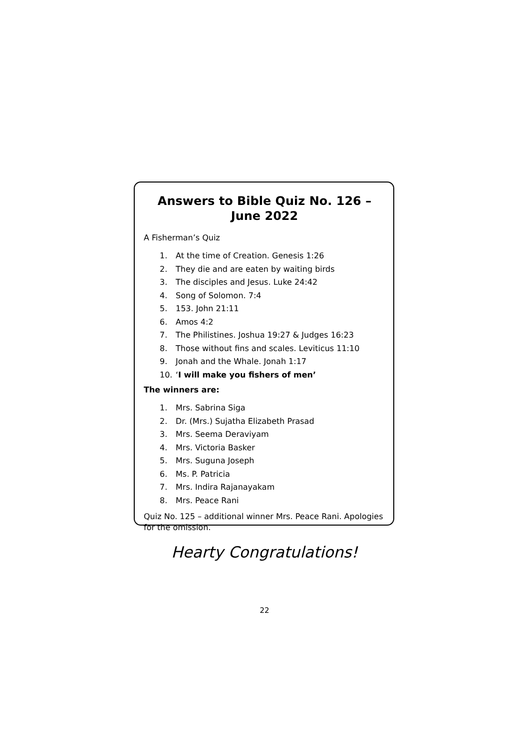Answers to Bible Quiz No. 126 –
June 2022
A Fisherman’s Quiz
1. At the time of Creation. Genesis 1:26
2. They die and are eaten by waiting birds
3. The disciples and Jesus. Luke 24:42
4. Song of Solomon. 7:4
5. 153. John 21:11
6. Amos 4:2
7. The Philistines. Joshua 19:27 & Judges 16:23
8. Those without fins and scales. Leviticus 11:10
9. Jonah and the Whale. Jonah 1:17
10. ‘I will make you fishers of men’
The winners are:
1. Mrs. Sabrina Siga
2. Dr. (Mrs.) Sujatha Elizabeth Prasad
3. Mrs. Seema Deraviyam
4. Mrs. Victoria Basker
5. Mrs. Suguna Joseph
6. Ms. P. Patricia
7. Mrs. Indira Rajanayakam
8. Mrs. Peace Rani
Quiz No. 125 – additional winner Mrs. Peace Rani. Apologies for the omission.
Hearty Congratulations!
22